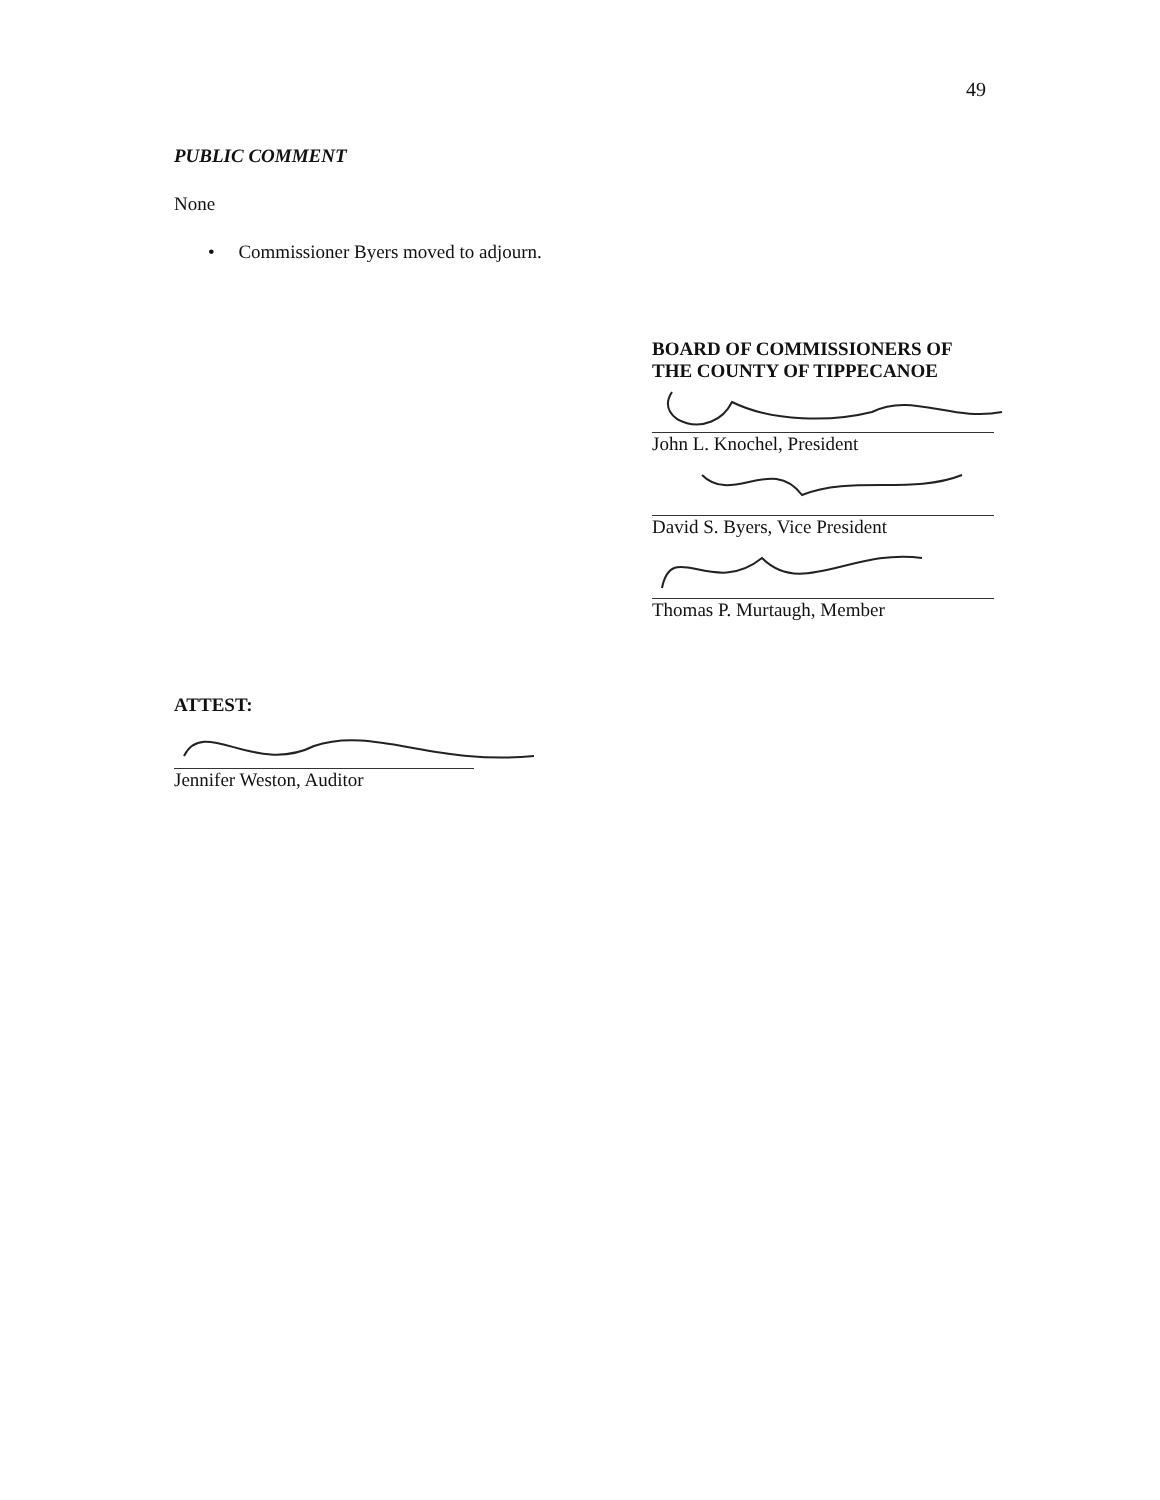49
PUBLIC COMMENT
None
• Commissioner Byers moved to adjourn.
BOARD OF COMMISSIONERS OF
THE COUNTY OF TIPPECANOE
John L. Knochel, President
David S. Byers, Vice President
Thomas P. Murtaugh, Member
ATTEST:
Jennifer Weston, Auditor